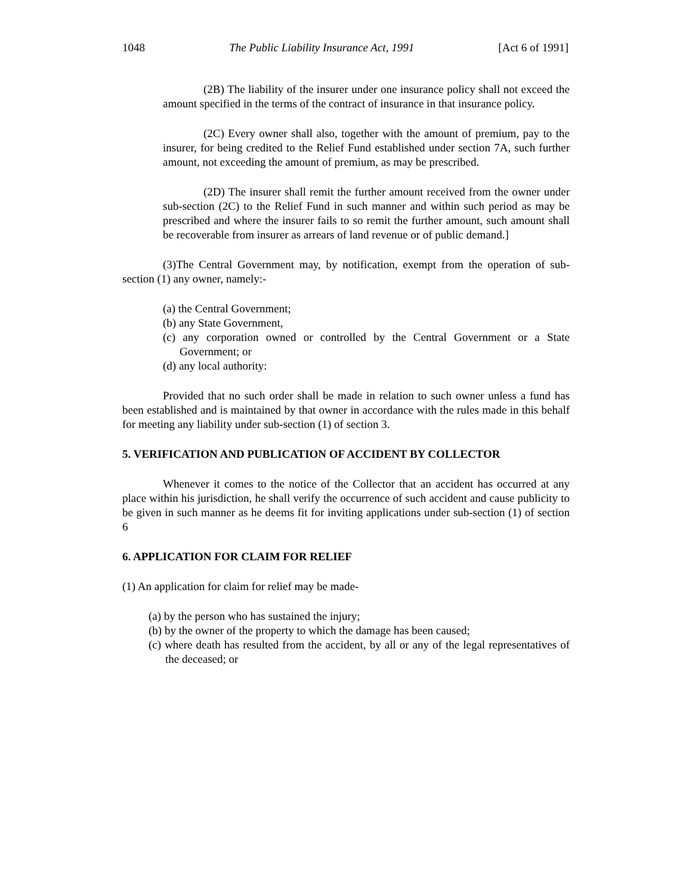1048 The Public Liability Insurance Act, 1991 [Act 6 of 1991]
(2B) The liability of the insurer under one insurance policy shall not exceed the amount specified in the terms of the contract of insurance in that insurance policy.
(2C) Every owner shall also, together with the amount of premium, pay to the insurer, for being credited to the Relief Fund established under section 7A, such further amount, not exceeding the amount of premium, as may be prescribed.
(2D) The insurer shall remit the further amount received from the owner under sub-section (2C) to the Relief Fund in such manner and within such period as may be prescribed and where the insurer fails to so remit the further amount, such amount shall be recoverable from insurer as arrears of land revenue or of public demand.]
(3)The Central Government may, by notification, exempt from the operation of sub-section (1) any owner, namely:-
(a) the Central Government;
(b) any State Government,
(c) any corporation owned or controlled by the Central Government or a State Government; or
(d) any local authority:
Provided that no such order shall be made in relation to such owner unless a fund has been established and is maintained by that owner in accordance with the rules made in this behalf for meeting any liability under sub-section (1) of section 3.
5. VERIFICATION AND PUBLICATION OF ACCIDENT BY COLLECTOR
Whenever it comes to the notice of the Collector that an accident has occurred at any place within his jurisdiction, he shall verify the occurrence of such accident and cause publicity to be given in such manner as he deems fit for inviting applications under sub-section (1) of section 6
6. APPLICATION FOR CLAIM FOR RELIEF
(1) An application for claim for relief may be made-
(a) by the person who has sustained the injury;
(b) by the owner of the property to which the damage has been caused;
(c) where death has resulted from the accident, by all or any of the legal representatives of the deceased; or